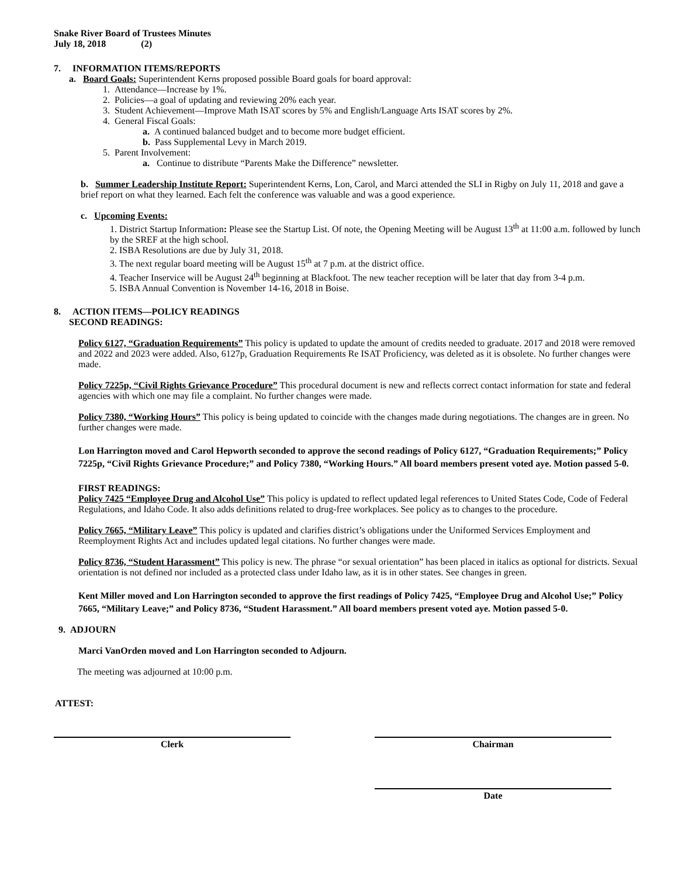Snake River Board of Trustees Minutes
July 18, 2018 (2)
7. INFORMATION ITEMS/REPORTS
a. Board Goals: Superintendent Kerns proposed possible Board goals for board approval:
1. Attendance—Increase by 1%.
2. Policies—a goal of updating and reviewing 20% each year.
3. Student Achievement—Improve Math ISAT scores by 5% and English/Language Arts ISAT scores by 2%.
4. General Fiscal Goals:
a. A continued balanced budget and to become more budget efficient.
b. Pass Supplemental Levy in March 2019.
5. Parent Involvement:
a. Continue to distribute “Parents Make the Difference” newsletter.
b. Summer Leadership Institute Report: Superintendent Kerns, Lon, Carol, and Marci attended the SLI in Rigby on July 11, 2018 and gave a brief report on what they learned. Each felt the conference was valuable and was a good experience.
c. Upcoming Events:
1. District Startup Information: Please see the Startup List. Of note, the Opening Meeting will be August 13<sup>th</sup> at 11:00 a.m. followed by lunch by the SREF at the high school.
2. ISBA Resolutions are due by July 31, 2018.
3. The next regular board meeting will be August 15<sup>th</sup> at 7 p.m. at the district office.
4. Teacher Inservice will be August 24<sup>th</sup> beginning at Blackfoot. The new teacher reception will be later that day from 3-4 p.m.
5. ISBA Annual Convention is November 14-16, 2018 in Boise.
8. ACTION ITEMS—POLICY READINGS
SECOND READINGS:
Policy 6127, “Graduation Requirements” This policy is updated to update the amount of credits needed to graduate. 2017 and 2018 were removed and 2022 and 2023 were added. Also, 6127p, Graduation Requirements Re ISAT Proficiency, was deleted as it is obsolete. No further changes were made.
Policy 7225p, “Civil Rights Grievance Procedure” This procedural document is new and reflects correct contact information for state and federal agencies with which one may file a complaint. No further changes were made.
Policy 7380, “Working Hours” This policy is being updated to coincide with the changes made during negotiations. The changes are in green. No further changes were made.
Lon Harrington moved and Carol Hepworth seconded to approve the second readings of Policy 6127, “Graduation Requirements;” Policy 7225p, “Civil Rights Grievance Procedure;” and Policy 7380, “Working Hours.” All board members present voted aye. Motion passed 5-0.
FIRST READINGS:
Policy 7425 “Employee Drug and Alcohol Use” This policy is updated to reflect updated legal references to United States Code, Code of Federal Regulations, and Idaho Code. It also adds definitions related to drug-free workplaces. See policy as to changes to the procedure.
Policy 7665, “Military Leave” This policy is updated and clarifies district’s obligations under the Uniformed Services Employment and Reemployment Rights Act and includes updated legal citations. No further changes were made.
Policy 8736, “Student Harassment” This policy is new. The phrase “or sexual orientation” has been placed in italics as optional for districts. Sexual orientation is not defined nor included as a protected class under Idaho law, as it is in other states. See changes in green.
Kent Miller moved and Lon Harrington seconded to approve the first readings of Policy 7425, “Employee Drug and Alcohol Use;” Policy 7665, “Military Leave;” and Policy 8736, “Student Harassment.” All board members present voted aye. Motion passed 5-0.
9. ADJOURN
Marci VanOrden moved and Lon Harrington seconded to Adjourn.
The meeting was adjourned at 10:00 p.m.
ATTEST:
Clerk Chairman
Date